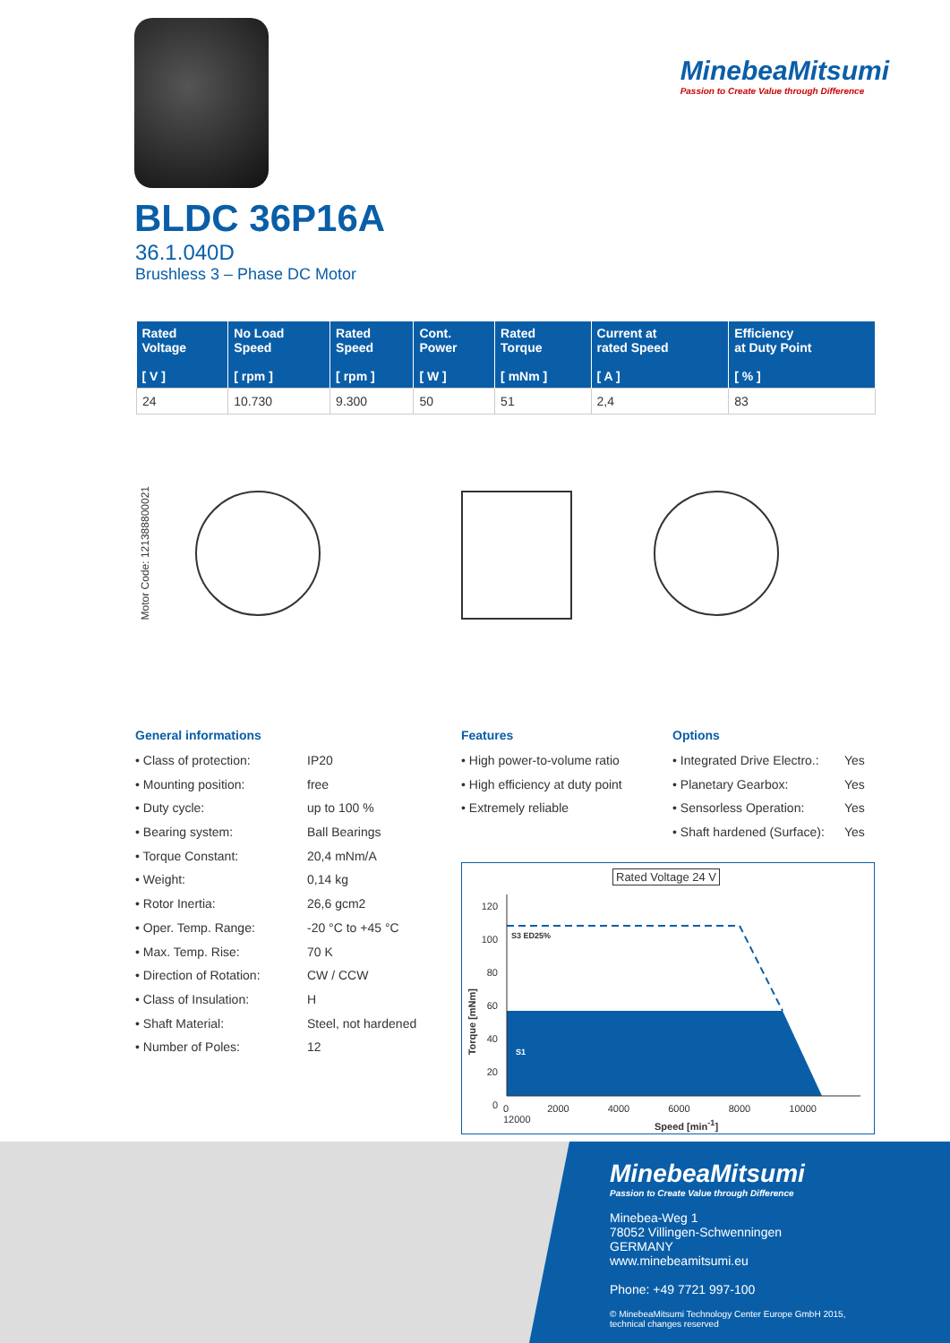MinebeaMitsumi
Passion to Create Value through Difference
BLDC 36P16A
36.1.040D
Brushless 3 – Phase DC Motor
| Rated Voltage [ V ] | No Load Speed [ rpm ] | Rated Speed [ rpm ] | Cont. Power [ W ] | Rated Torque [ mNm ] | Current at rated Speed [ A ] | Efficiency at Duty Point [ % ] |
| --- | --- | --- | --- | --- | --- | --- |
| 24 | 10.730 | 9.300 | 50 | 51 | 2,4 | 83 |
Motor Code: 121388800021
General informations
• Class of protection: IP20
• Mounting position: free
• Duty cycle: up to 100 %
• Bearing system: Ball Bearings
• Torque Constant: 20,4 mNm/A
• Weight: 0,14 kg
• Rotor Inertia: 26,6 gcm2
• Oper. Temp. Range: -20 °C to +45 °C
• Max. Temp. Rise: 70 K
• Direction of Rotation: CW / CCW
• Class of Insulation: H
• Shaft Material: Steel, not hardened
• Number of Poles: 12
Features
• High power-to-volume ratio
• High efficiency at duty point
• Extremely reliable
Options
• Integrated Drive Electro.: Yes
• Planetary Gearbox: Yes
• Sensorless Operation: Yes
• Shaft hardened (Surface): Yes
Rated Voltage 24 V
S3 ED25%
S1
120 100 80 60 40 20 0
0 2000 4000 6000 8000 10000 12000
Torque [mNm]
Speed [min<sup>-1</sup>]
MinebeaMitsumi
Passion to Create Value through Difference
Minebea-Weg 1
78052 Villingen-Schwenningen
GERMANY
www.minebeamitsumi.eu
Phone: +49 7721 997-100
© MinebeaMitsumi Technology Center Europe GmbH 2015,
technical changes reserved